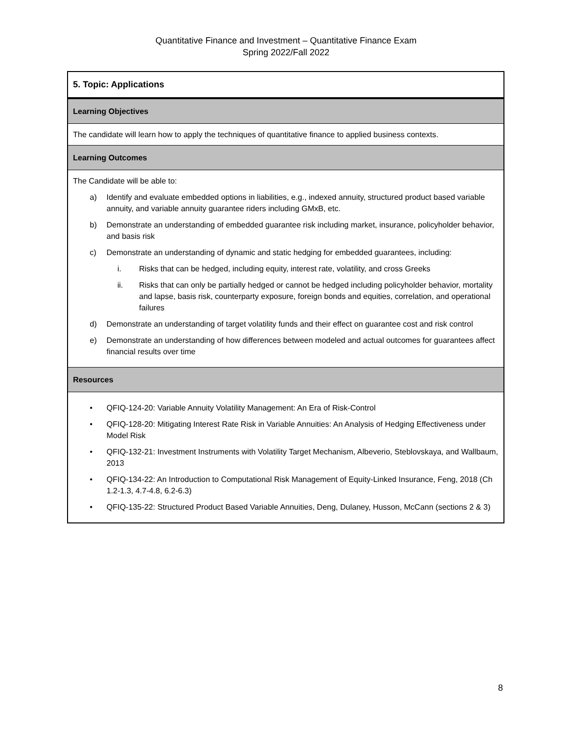Quantitative Finance and Investment – Quantitative Finance Exam
Spring 2022/Fall 2022
| 5. Topic: Applications |
| Learning Objectives |
| The candidate will learn how to apply the techniques of quantitative finance to applied business contexts. |
| Learning Outcomes |
| The Candidate will be able to: a) Identify and evaluate embedded options in liabilities, e.g., indexed annuity, structured product based variable annuity, and variable annuity guarantee riders including GMxB, etc. b) Demonstrate an understanding of embedded guarantee risk including market, insurance, policyholder behavior, and basis risk c) Demonstrate an understanding of dynamic and static hedging for embedded guarantees, including: i. Risks that can be hedged, including equity, interest rate, volatility, and cross Greeks ii. Risks that can only be partially hedged or cannot be hedged including policyholder behavior, mortality and lapse, basis risk, counterparty exposure, foreign bonds and equities, correlation, and operational failures d) Demonstrate an understanding of target volatility funds and their effect on guarantee cost and risk control e) Demonstrate an understanding of how differences between modeled and actual outcomes for guarantees affect financial results over time |
| Resources |
| • QFIQ-124-20: Variable Annuity Volatility Management: An Era of Risk-Control • QFIQ-128-20: Mitigating Interest Rate Risk in Variable Annuities: An Analysis of Hedging Effectiveness under Model Risk • QFIQ-132-21: Investment Instruments with Volatility Target Mechanism, Albeverio, Steblovskaya, and Wallbaum, 2013 • QFIQ-134-22: An Introduction to Computational Risk Management of Equity-Linked Insurance, Feng, 2018 (Ch 1.2-1.3, 4.7-4.8, 6.2-6.3) • QFIQ-135-22: Structured Product Based Variable Annuities, Deng, Dulaney, Husson, McCann (sections 2 & 3) |
8